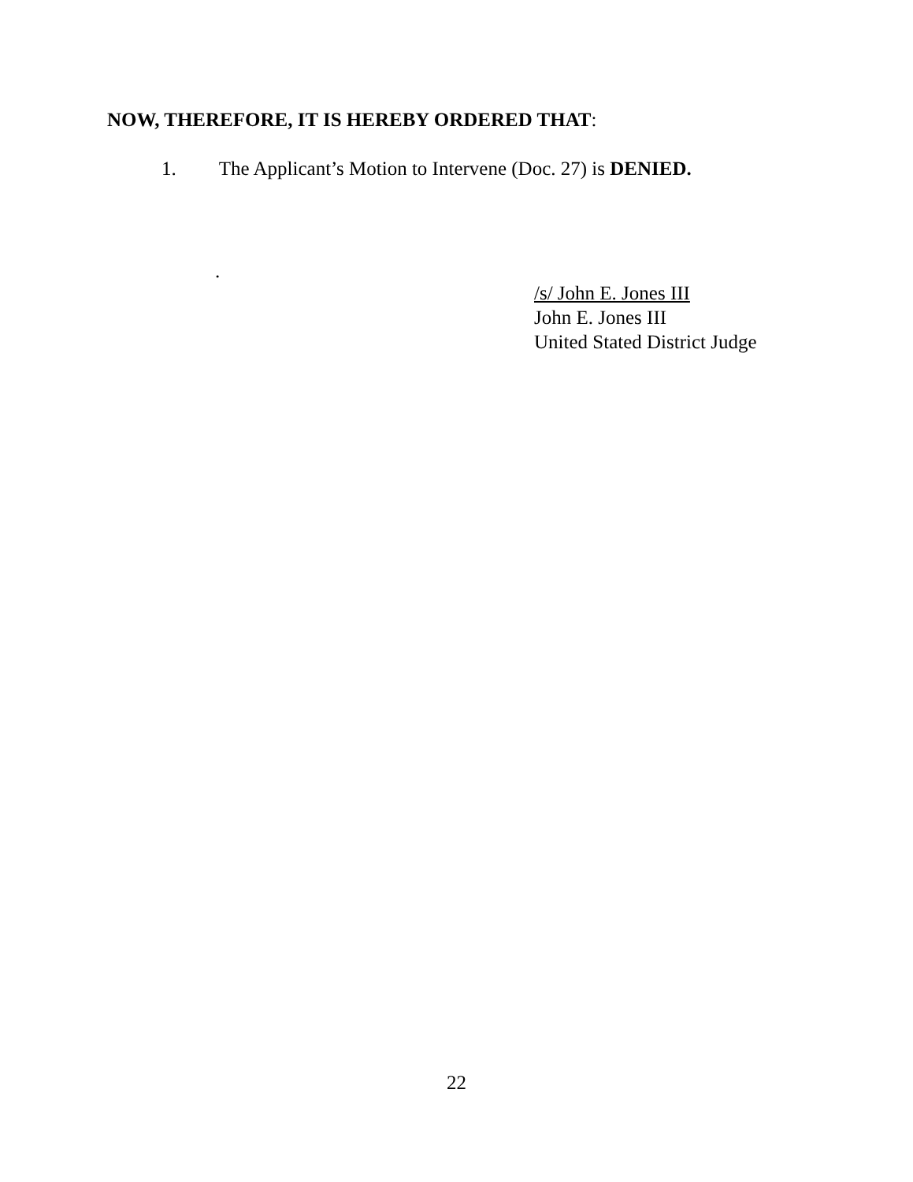NOW, THEREFORE, IT IS HEREBY ORDERED THAT:
1. The Applicant’s Motion to Intervene (Doc. 27) is DENIED.
.
/s/ John E. Jones III
John E. Jones III
United Stated District Judge
22